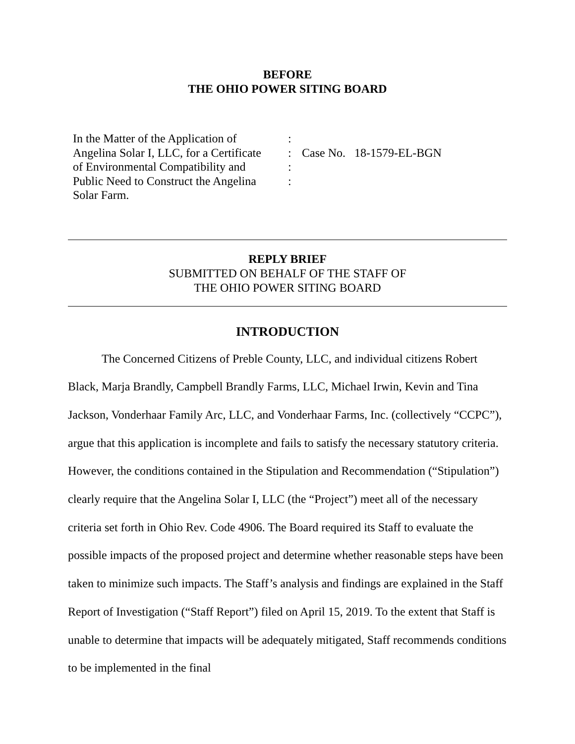BEFORE
THE OHIO POWER SITING BOARD
| In the Matter of the Application of Angelina Solar I, LLC, for a Certificate of Environmental Compatibility and Public Need to Construct the Angelina Solar Farm. | : : : : | Case No. 18-1579-EL-BGN |
REPLY BRIEF
SUBMITTED ON BEHALF OF THE STAFF OF
THE OHIO POWER SITING BOARD
INTRODUCTION
The Concerned Citizens of Preble County, LLC, and individual citizens Robert Black, Marja Brandly, Campbell Brandly Farms, LLC, Michael Irwin, Kevin and Tina Jackson, Vonderhaar Family Arc, LLC, and Vonderhaar Farms, Inc. (collectively “CCPC”), argue that this application is incomplete and fails to satisfy the necessary statutory criteria. However, the conditions contained in the Stipulation and Recommendation (“Stipulation”) clearly require that the Angelina Solar I, LLC (the “Project”) meet all of the necessary criteria set forth in Ohio Rev. Code 4906. The Board required its Staff to evaluate the possible impacts of the proposed project and determine whether reasonable steps have been taken to minimize such impacts. The Staff’s analysis and findings are explained in the Staff Report of Investigation (“Staff Report”) filed on April 15, 2019. To the extent that Staff is unable to determine that impacts will be adequately mitigated, Staff recommends conditions to be implemented in the final